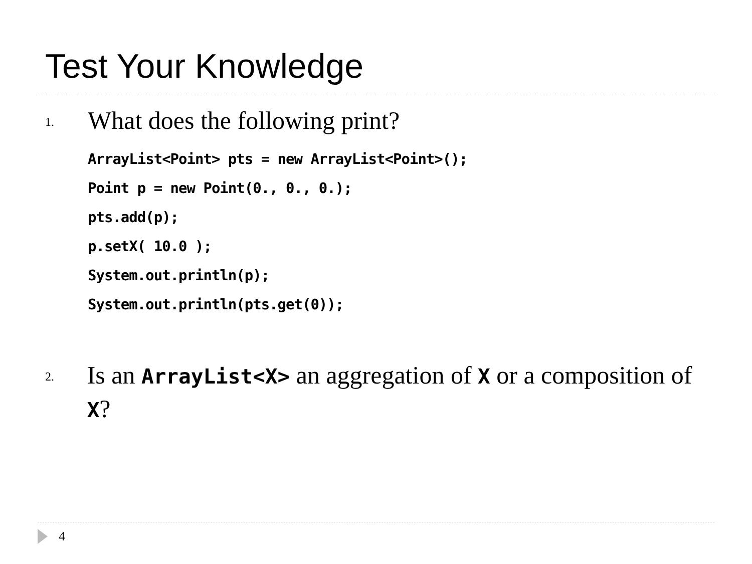Test Your Knowledge
1.
What does the following print?
ArrayList<Point> pts = new ArrayList<Point>();
Point p = new Point(0., 0., 0.);
pts.add(p);
p.setX( 10.0 );
System.out.println(p);
System.out.println(pts.get(0));
2.
Is an ArrayList<X> an aggregation of X or a composition of X?
4